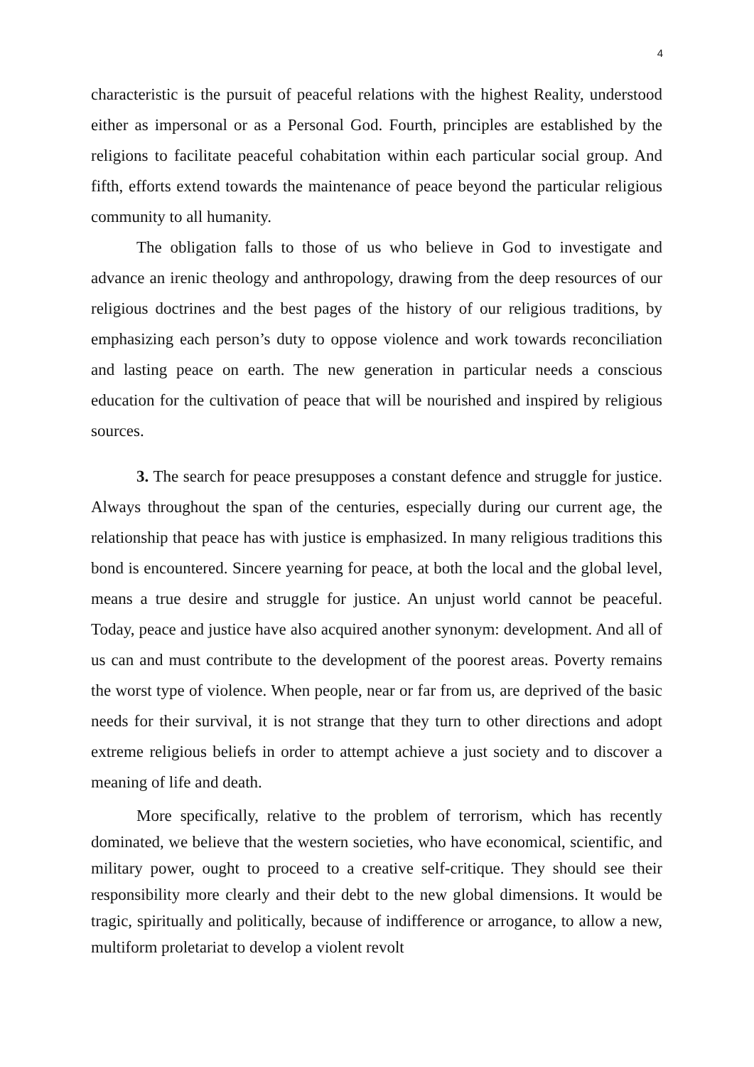4
characteristic is the pursuit of peaceful relations with the highest Reality, understood either as impersonal or as a Personal God. Fourth, principles are established by the religions to facilitate peaceful cohabitation within each particular social group. And fifth, efforts extend towards the maintenance of peace beyond the particular religious community to all humanity.
The obligation falls to those of us who believe in God to investigate and advance an irenic theology and anthropology, drawing from the deep resources of our religious doctrines and the best pages of the history of our religious traditions, by emphasizing each person’s duty to oppose violence and work towards reconciliation and lasting peace on earth. The new generation in particular needs a conscious education for the cultivation of peace that will be nourished and inspired by religious sources.
3. The search for peace presupposes a constant defence and struggle for justice. Always throughout the span of the centuries, especially during our current age, the relationship that peace has with justice is emphasized. In many religious traditions this bond is encountered. Sincere yearning for peace, at both the local and the global level, means a true desire and struggle for justice. An unjust world cannot be peaceful. Today, peace and justice have also acquired another synonym: development. And all of us can and must contribute to the development of the poorest areas. Poverty remains the worst type of violence. When people, near or far from us, are deprived of the basic needs for their survival, it is not strange that they turn to other directions and adopt extreme religious beliefs in order to attempt achieve a just society and to discover a meaning of life and death.
More specifically, relative to the problem of terrorism, which has recently dominated, we believe that the western societies, who have economical, scientific, and military power, ought to proceed to a creative self-critique. They should see their responsibility more clearly and their debt to the new global dimensions. It would be tragic, spiritually and politically, because of indifference or arrogance, to allow a new, multiform proletariat to develop a violent revolt